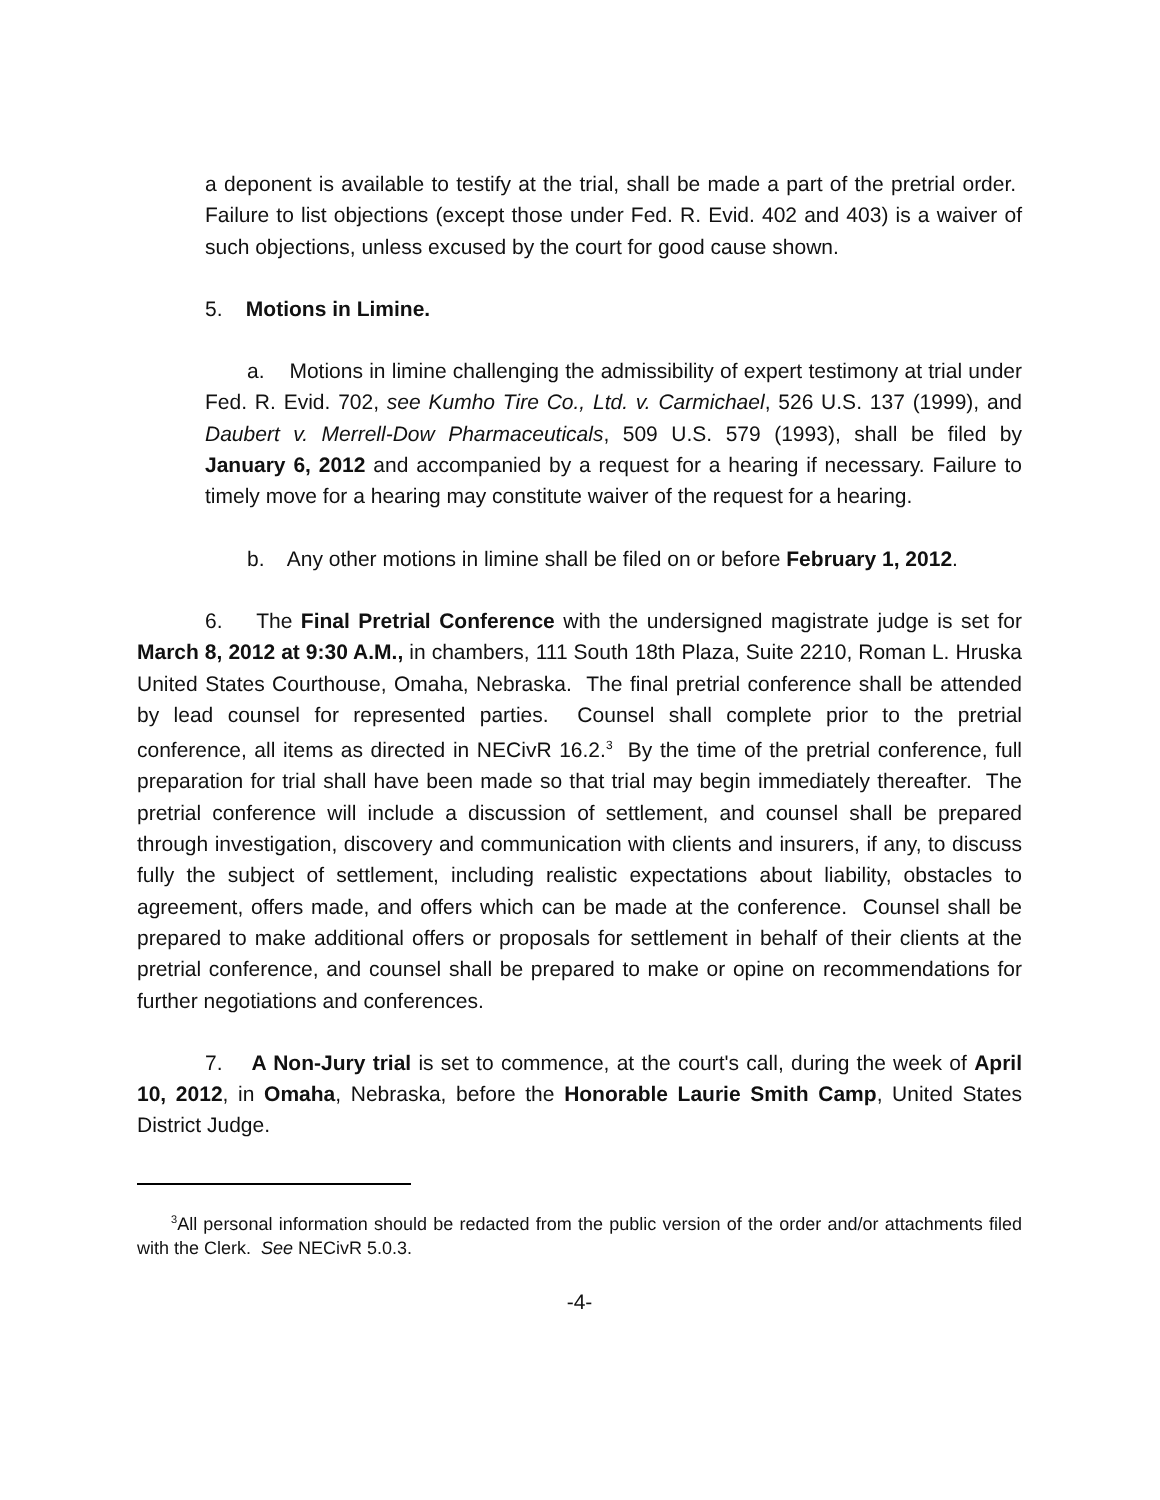a deponent is available to testify at the trial, shall be made a part of the pretrial order. Failure to list objections (except those under Fed. R. Evid. 402 and 403) is a waiver of such objections, unless excused by the court for good cause shown.
5. Motions in Limine.
a. Motions in limine challenging the admissibility of expert testimony at trial under Fed. R. Evid. 702, see Kumho Tire Co., Ltd. v. Carmichael, 526 U.S. 137 (1999), and Daubert v. Merrell-Dow Pharmaceuticals, 509 U.S. 579 (1993), shall be filed by January 6, 2012 and accompanied by a request for a hearing if necessary. Failure to timely move for a hearing may constitute waiver of the request for a hearing.
b. Any other motions in limine shall be filed on or before February 1, 2012.
6. The Final Pretrial Conference with the undersigned magistrate judge is set for March 8, 2012 at 9:30 A.M., in chambers, 111 South 18th Plaza, Suite 2210, Roman L. Hruska United States Courthouse, Omaha, Nebraska. The final pretrial conference shall be attended by lead counsel for represented parties. Counsel shall complete prior to the pretrial conference, all items as directed in NECivR 16.2.<sup>3</sup> By the time of the pretrial conference, full preparation for trial shall have been made so that trial may begin immediately thereafter. The pretrial conference will include a discussion of settlement, and counsel shall be prepared through investigation, discovery and communication with clients and insurers, if any, to discuss fully the subject of settlement, including realistic expectations about liability, obstacles to agreement, offers made, and offers which can be made at the conference. Counsel shall be prepared to make additional offers or proposals for settlement in behalf of their clients at the pretrial conference, and counsel shall be prepared to make or opine on recommendations for further negotiations and conferences.
7. A Non-Jury trial is set to commence, at the court's call, during the week of April 10, 2012, in Omaha, Nebraska, before the Honorable Laurie Smith Camp, United States District Judge.
<sup>3</sup> All personal information should be redacted from the public version of the order and/or attachments filed with the Clerk. See NECivR 5.0.3.
-4-